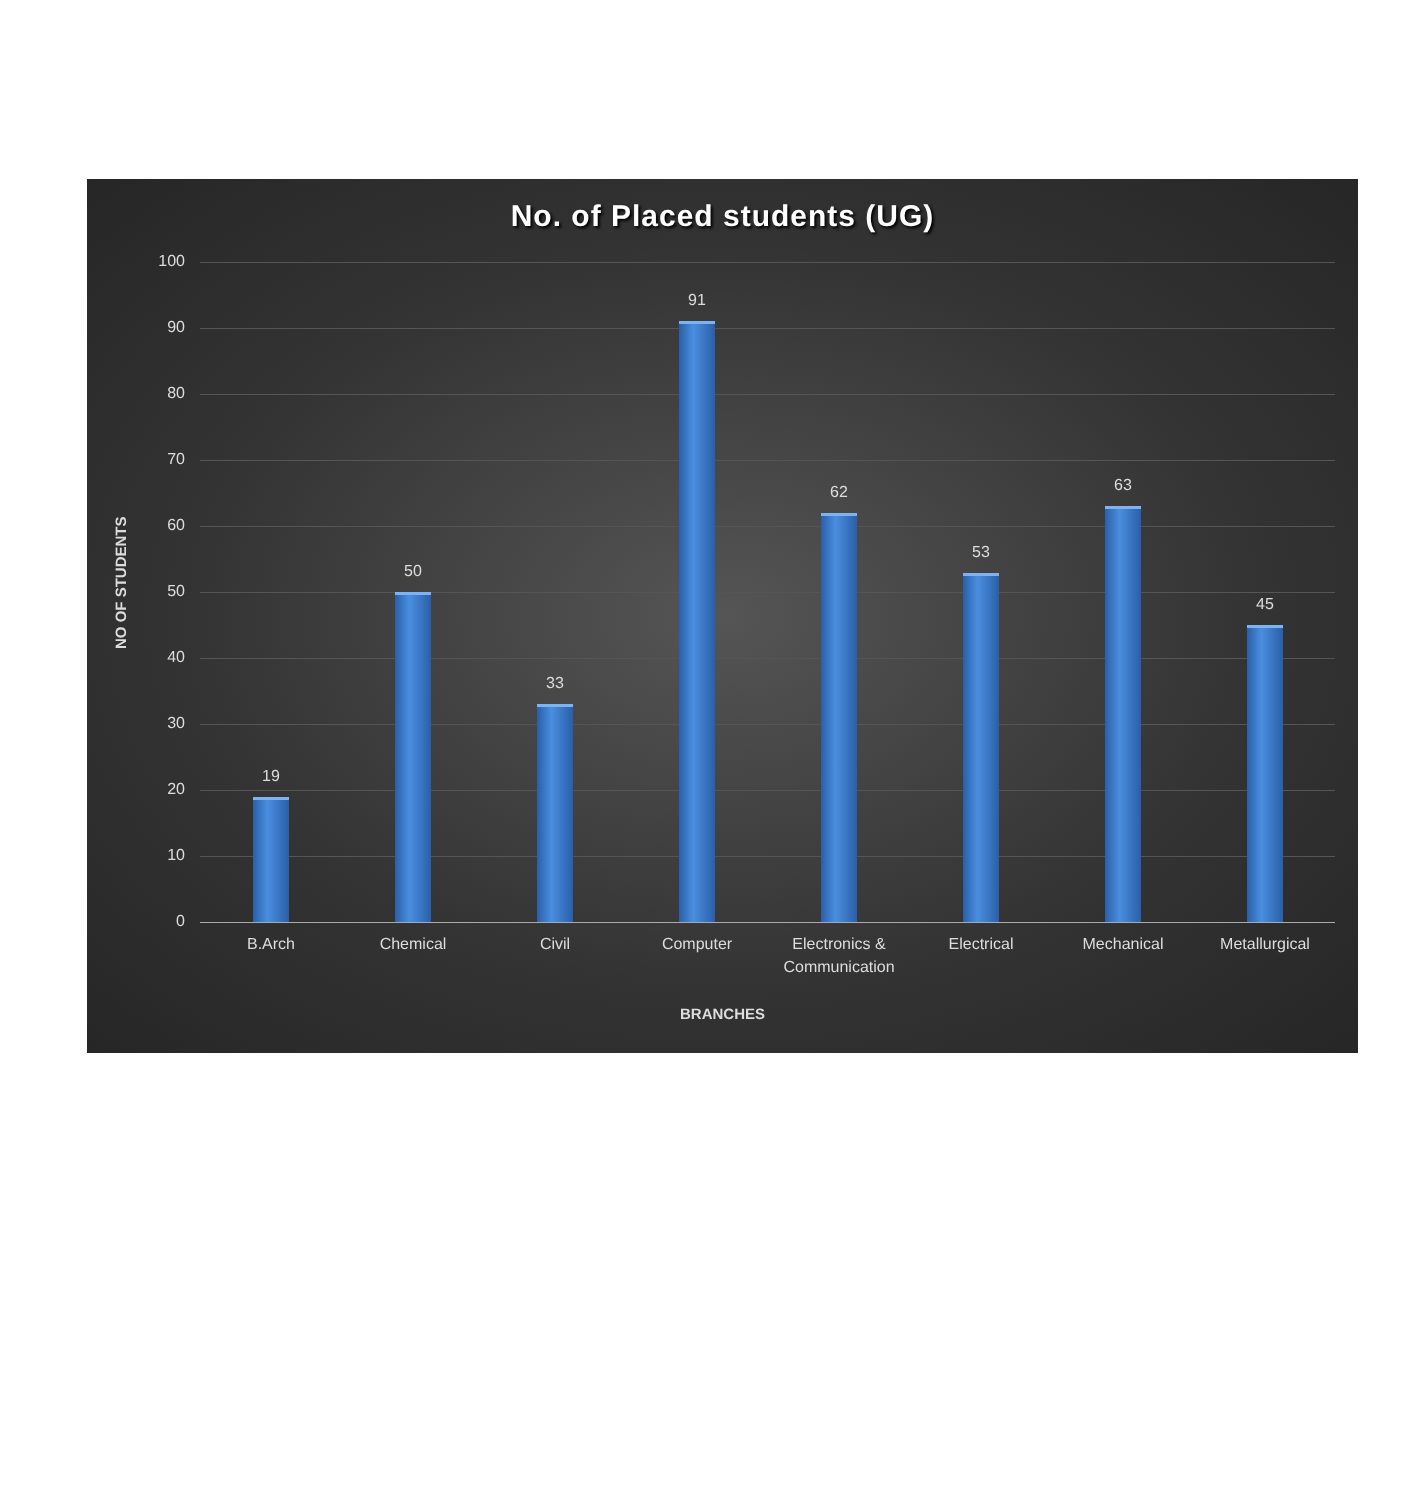No. of Placed students (UG)
NO OF STUDENTS
100
90
80
70
60
50
40
30
20
10
0
19 50 33 91 62 53 63 45
B.Arch Chemical Civil Computer
Electronics & Communication
Electrical Mechanical Metallurgical
BRANCHES